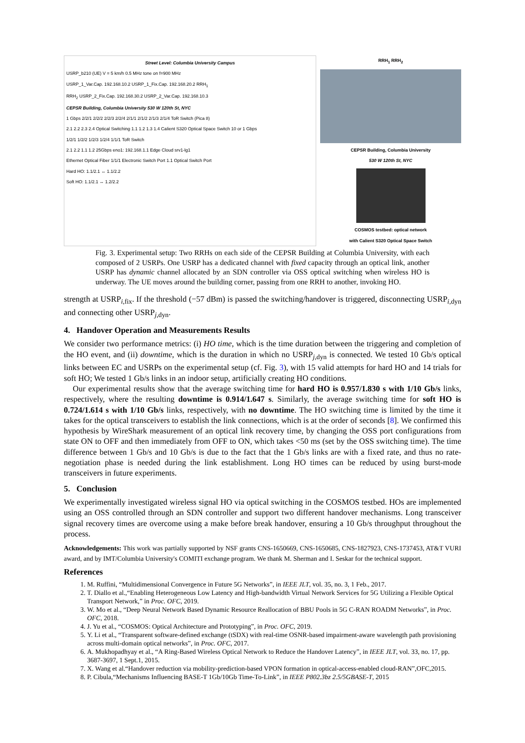Street Level: Columbia University Campus
USRP_b210 (UE) V = 5 km/h 0.5 MHz tone on f=900 MHz
USRP_1_Var.Cap. 192.168.10.2 USRP_1_Fix.Cap. 192.168.20.2 RRH<sub>1</sub>
RRH<sub>2</sub> USRP_2_Fix.Cap. 192.168.30.2 USRP_2_Var.Cap. 192.168.10.3
CEPSR Building, Columbia University 530 W 120th St, NYC
1 Gbps 2/2/1 2/2/2 2/2/3 2/2/4 2/1/1 2/1/2 2/1/3 2/1/4 ToR Switch (Pica 8)
2.1 2.2 2.3 2.4 Optical Switching 1.1 1.2 1.3 1.4 Calient S320 Optical Space Switch 10 or 1 Gbps
1/2/1 1/2/2 1/2/3 1/2/4 1/1/1 ToR Switch
2.1 2.2 1.1 1.2 25Gbps eno1: 192.168.1.1 Edge Cloud srv1-lg1
Ethernet Optical Fiber 1/1/1 Electronic Switch Port 1.1 Optical Switch Port
Hard HO: 1.1/2.1 ↔ 1.1/2.2
Soft HO: 1.1/2.1 ↔ 1.2/2.2
RRH<sub>1</sub> RRH<sub>2</sub>
CEPSR Building, Columbia University
530 W 120th St, NYC
COSMOS testbed: optical network
with Calient S320 Optical Space Switch
Fig. 3. Experimental setup: Two RRHs on each side of the CEPSR Building at Columbia University, with each composed of 2 USRPs. One USRP has a dedicated channel with fixed capacity through an optical link, another USRP has dynamic channel allocated by an SDN controller via OSS optical switching when wireless HO is underway. The UE moves around the building corner, passing from one RRH to another, invoking HO.
strength at USRP<sub>i,fix</sub>. If the threshold (−57 dBm) is passed the switching/handover is triggered, disconnecting USRP<sub>i,dyn</sub> and connecting other USRP<sub>j,dyn</sub>.
4. Handover Operation and Measurements Results
We consider two performance metrics: (i) HO time, which is the time duration between the triggering and completion of the HO event, and (ii) downtime, which is the duration in which no USRP<sub>j,dyn</sub> is connected. We tested 10 Gb/s optical links between EC and USRPs on the experimental setup (cf. Fig. 3), with 15 valid attempts for hard HO and 14 trials for soft HO; We tested 1 Gb/s links in an indoor setup, artificially creating HO conditions.
Our experimental results show that the average switching time for hard HO is 0.957/1.830 s with 1/10 Gb/s links, respectively, where the resulting downtime is 0.914/1.647 s. Similarly, the average switching time for soft HO is 0.724/1.614 s with 1/10 Gb/s links, respectively, with no downtime. The HO switching time is limited by the time it takes for the optical transceivers to establish the link connections, which is at the order of seconds [8]. We confirmed this hypothesis by WireShark measurement of an optical link recovery time, by changing the OSS port configurations from state ON to OFF and then immediately from OFF to ON, which takes <50 ms (set by the OSS switching time). The time difference between 1 Gb/s and 10 Gb/s is due to the fact that the 1 Gb/s links are with a fixed rate, and thus no rate-negotiation phase is needed during the link establishment. Long HO times can be reduced by using burst-mode transceivers in future experiments.
5. Conclusion
We experimentally investigated wireless signal HO via optical switching in the COSMOS testbed. HOs are implemented using an OSS controlled through an SDN controller and support two different handover mechanisms. Long transceiver signal recovery times are overcome using a make before break handover, ensuring a 10 Gb/s throughput throughout the process.
Acknowledgements: This work was partially supported by NSF grants CNS-1650669, CNS-1650685, CNS-1827923, CNS-1737453, AT&T VURI award, and by IMT/Columbia University's COMITI exchange program. We thank M. Sherman and I. Seskar for the technical support.
References
1. M. Ruffini, “Multidimensional Convergence in Future 5G Networks”, in IEEE JLT, vol. 35, no. 3, 1 Feb., 2017.
2. T. Diallo et al.,“Enabling Heterogeneous Low Latency and High-bandwidth Virtual Network Services for 5G Utilizing a Flexible Optical Transport Network,” in Proc. OFC, 2019.
3. W. Mo et al., “Deep Neural Network Based Dynamic Resource Reallocation of BBU Pools in 5G C-RAN ROADM Networks”, in Proc. OFC, 2018.
4. J. Yu et al., “COSMOS: Optical Architecture and Prototyping”, in Proc. OFC, 2019.
5. Y. Li et al., “Transparent software-defined exchange (tSDX) with real-time OSNR-based impairment-aware wavelength path provisioning across multi-domain optical networks”, in Proc. OFC, 2017.
6. A. Mukhopadhyay et al., “A Ring-Based Wireless Optical Network to Reduce the Handover Latency”, in IEEE JLT, vol. 33, no. 17, pp. 3687-3697, 1 Sept.1, 2015.
7. X. Wang et al.“Handover reduction via mobility-prediction-based VPON formation in optical-access-enabled cloud-RAN”,OFC,2015.
8. P. Cibula,“Mechanisms Influencing BASE-T 1Gb/10Gb Time-To-Link”, in IEEE P802.3bz 2.5/5GBASE-T, 2015